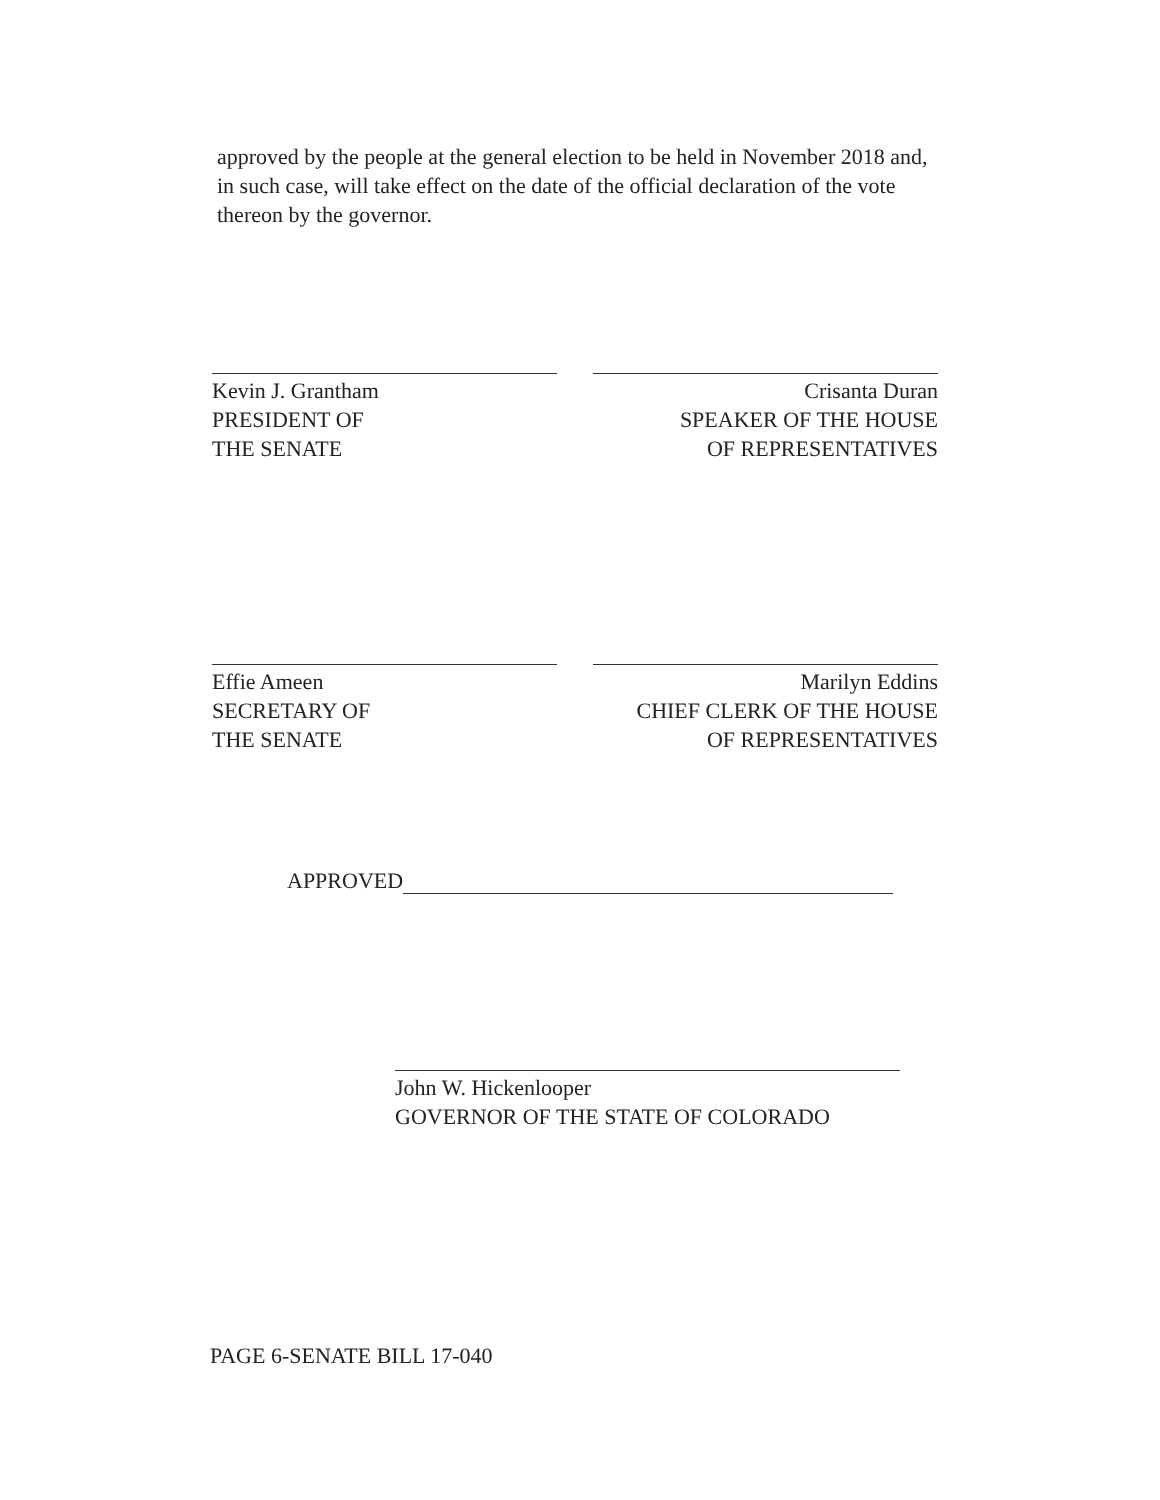approved by the people at the general election to be held in November 2018 and, in such case, will take effect on the date of the official declaration of the vote thereon by the governor.
Kevin J. Grantham
PRESIDENT OF
THE SENATE
Crisanta Duran
SPEAKER OF THE HOUSE
OF REPRESENTATIVES
Effie Ameen
SECRETARY OF
THE SENATE
Marilyn Eddins
CHIEF CLERK OF THE HOUSE
OF REPRESENTATIVES
APPROVED
John W. Hickenlooper
GOVERNOR OF THE STATE OF COLORADO
PAGE 6-SENATE BILL 17-040